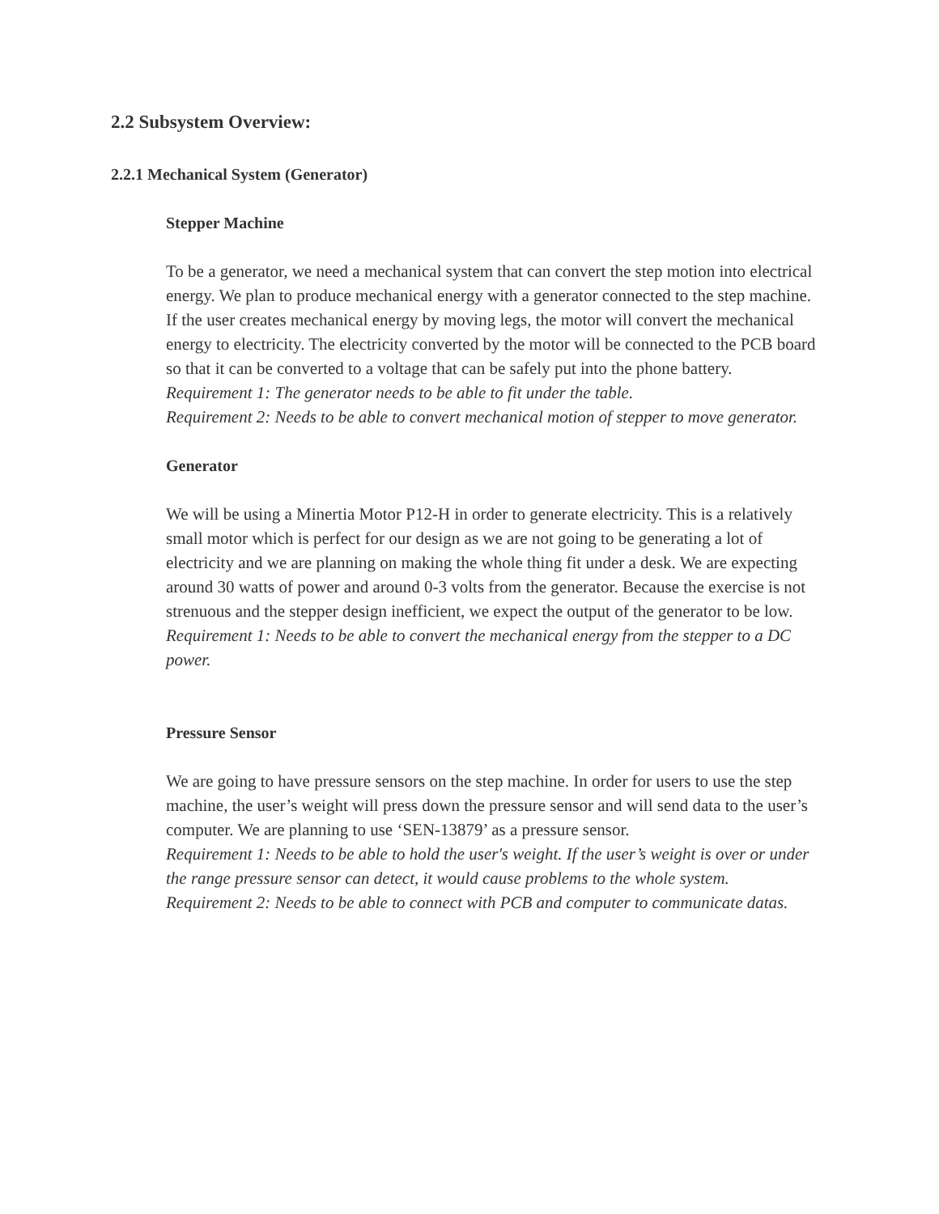2.2 Subsystem Overview:
2.2.1 Mechanical System (Generator)
Stepper Machine
To be a generator, we need a mechanical system that can convert the step motion into electrical energy. We plan to produce mechanical energy with a generator connected to the step machine. If the user creates mechanical energy by moving legs, the motor will convert the mechanical energy to electricity. The electricity converted by the motor will be connected to the PCB board so that it can be converted to a voltage that can be safely put into the phone battery.
Requirement 1: The generator needs to be able to fit under the table.
Requirement 2: Needs to be able to convert mechanical motion of stepper to move generator.
Generator
We will be using a Minertia Motor P12-H in order to generate electricity. This is a relatively small motor which is perfect for our design as we are not going to be generating a lot of electricity and we are planning on making the whole thing fit under a desk. We are expecting around 30 watts of power and around 0-3 volts from the generator. Because the exercise is not strenuous and the stepper design inefficient, we expect the output of the generator to be low.
Requirement 1: Needs to be able to convert the mechanical energy from the stepper to a DC power.
Pressure Sensor
We are going to have pressure sensors on the step machine. In order for users to use the step machine, the user’s weight will press down the pressure sensor and will send data to the user’s computer. We are planning to use ‘SEN-13879’ as a pressure sensor.
Requirement 1: Needs to be able to hold the user's weight. If the user’s weight is over or under the range pressure sensor can detect, it would cause problems to the whole system.
Requirement 2: Needs to be able to connect with PCB and computer to communicate datas.